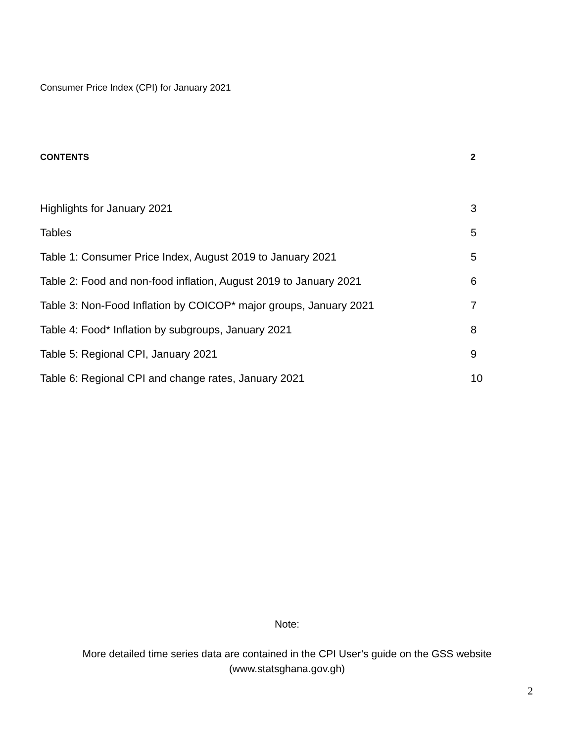Consumer Price Index (CPI) for January 2021
CONTENTS 2
Highlights for January 2021 3
Tables 5
Table 1: Consumer Price Index, August 2019 to January 2021 5
Table 2: Food and non-food inflation, August 2019 to January 2021 6
Table 3: Non-Food Inflation by COICOP* major groups, January 2021 7
Table 4: Food* Inflation by subgroups, January 2021 8
Table 5: Regional CPI, January 2021 9
Table 6: Regional CPI and change rates, January 2021 10
Note:
More detailed time series data are contained in the CPI User’s guide on the GSS website
(www.statsghana.gov.gh)
2